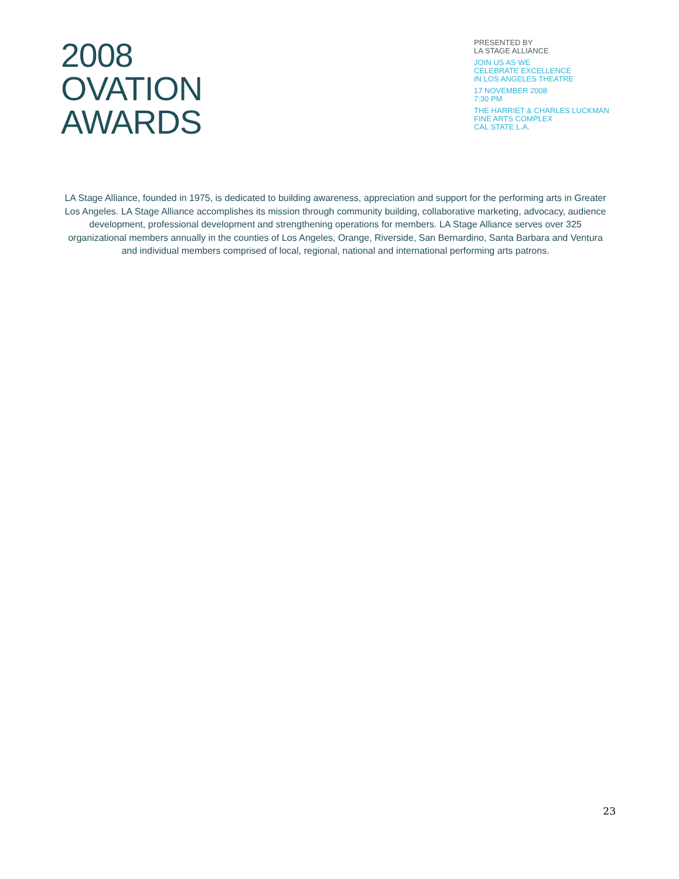2008
OVATION
AWARDS
PRESENTED BY
LA STAGE ALLIANCE
JOIN US AS WE
CELEBRATE EXCELLENCE
IN LOS ANGELES THEATRE
17 NOVEMBER 2008
7:30 PM
THE HARRIET & CHARLES LUCKMAN
FINE ARTS COMPLEX
CAL STATE L.A.
LA Stage Alliance, founded in 1975, is dedicated to building awareness, appreciation and support for the performing arts in Greater Los Angeles. LA Stage Alliance accomplishes its mission through community building, collaborative marketing, advocacy, audience development, professional development and strengthening operations for members. LA Stage Alliance serves over 325 organizational members annually in the counties of Los Angeles, Orange, Riverside, San Bernardino, Santa Barbara and Ventura and individual members comprised of local, regional, national and international performing arts patrons.
23